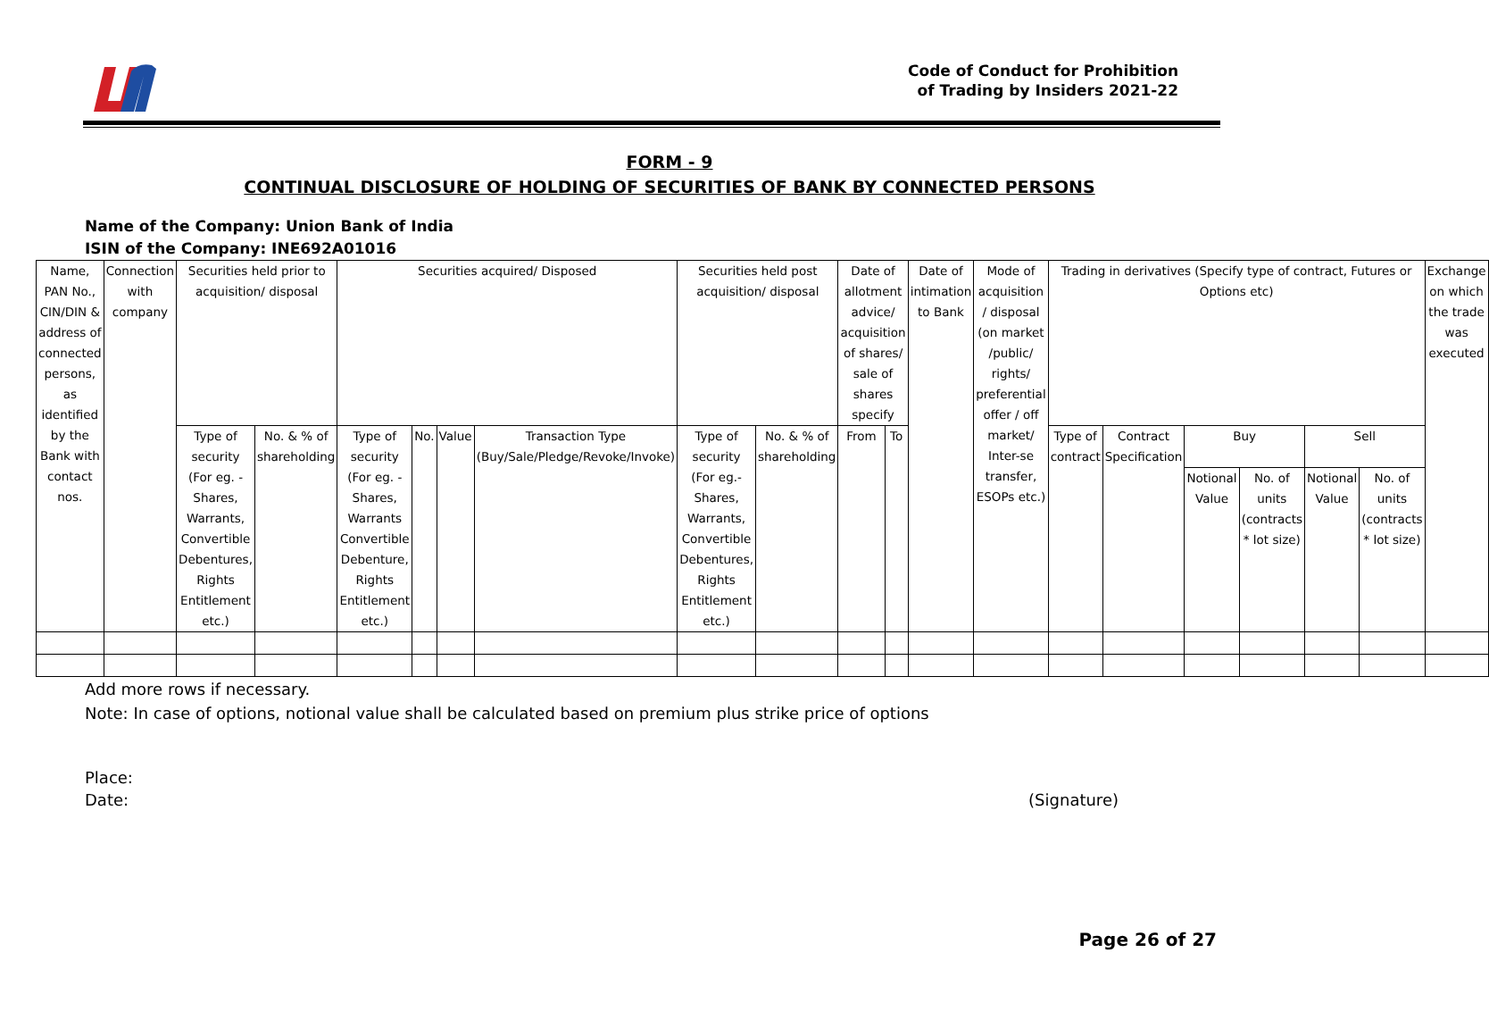Code of Conduct for Prohibition
of Trading by Insiders 2021-22
FORM - 9
CONTINUAL DISCLOSURE OF HOLDING OF SECURITIES OF BANK BY CONNECTED PERSONS
Name of the Company: Union Bank of India
ISIN of the Company: INE692A01016
| Name, PAN No., CIN/DIN & address of connected persons, as identified by the Bank with contact nos. | Connection with company | Securities held prior to acquisition/ disposal | | Securities acquired/ Disposed | | | | Securities held post acquisition/ disposal | | Date of allotment advice/ acquisition of shares/ sale of shares specify | | Date of intimation to Bank | Mode of acquisition / disposal (on market /public/ rights/ preferential offer / off market/ Inter-se transfer, ESOPs etc.) | Trading in derivatives (Specify type of contract, Futures or Options etc) | | | | | | Exchange on which the trade was executed |
| | | Type of security (For eg. - Shares, Warrants, Convertible Debentures, Rights Entitlement etc.) | No. & % of shareholding | Type of security (For eg. - Shares, Warrants Convertible Debenture, Rights Entitlement etc.) | No. | Value | Transaction Type (Buy/Sale/Pledge/Revoke/Invoke) | Type of security (For eg.- Shares, Warrants, Convertible Debentures, Rights Entitlement etc.) | No. & % of shareholding | From | To | | | Type of contract | Contract Specification | Buy | | Sell | | |
| | | | | | | | | | | | | | | | | Notional Value | No. of units (contracts * lot size) | Notional Value | No. of units (contracts * lot size) | |
Add more rows if necessary.
Note: In case of options, notional value shall be calculated based on premium plus strike price of options
Place:
Date: (Signature)
Page 26 of 27